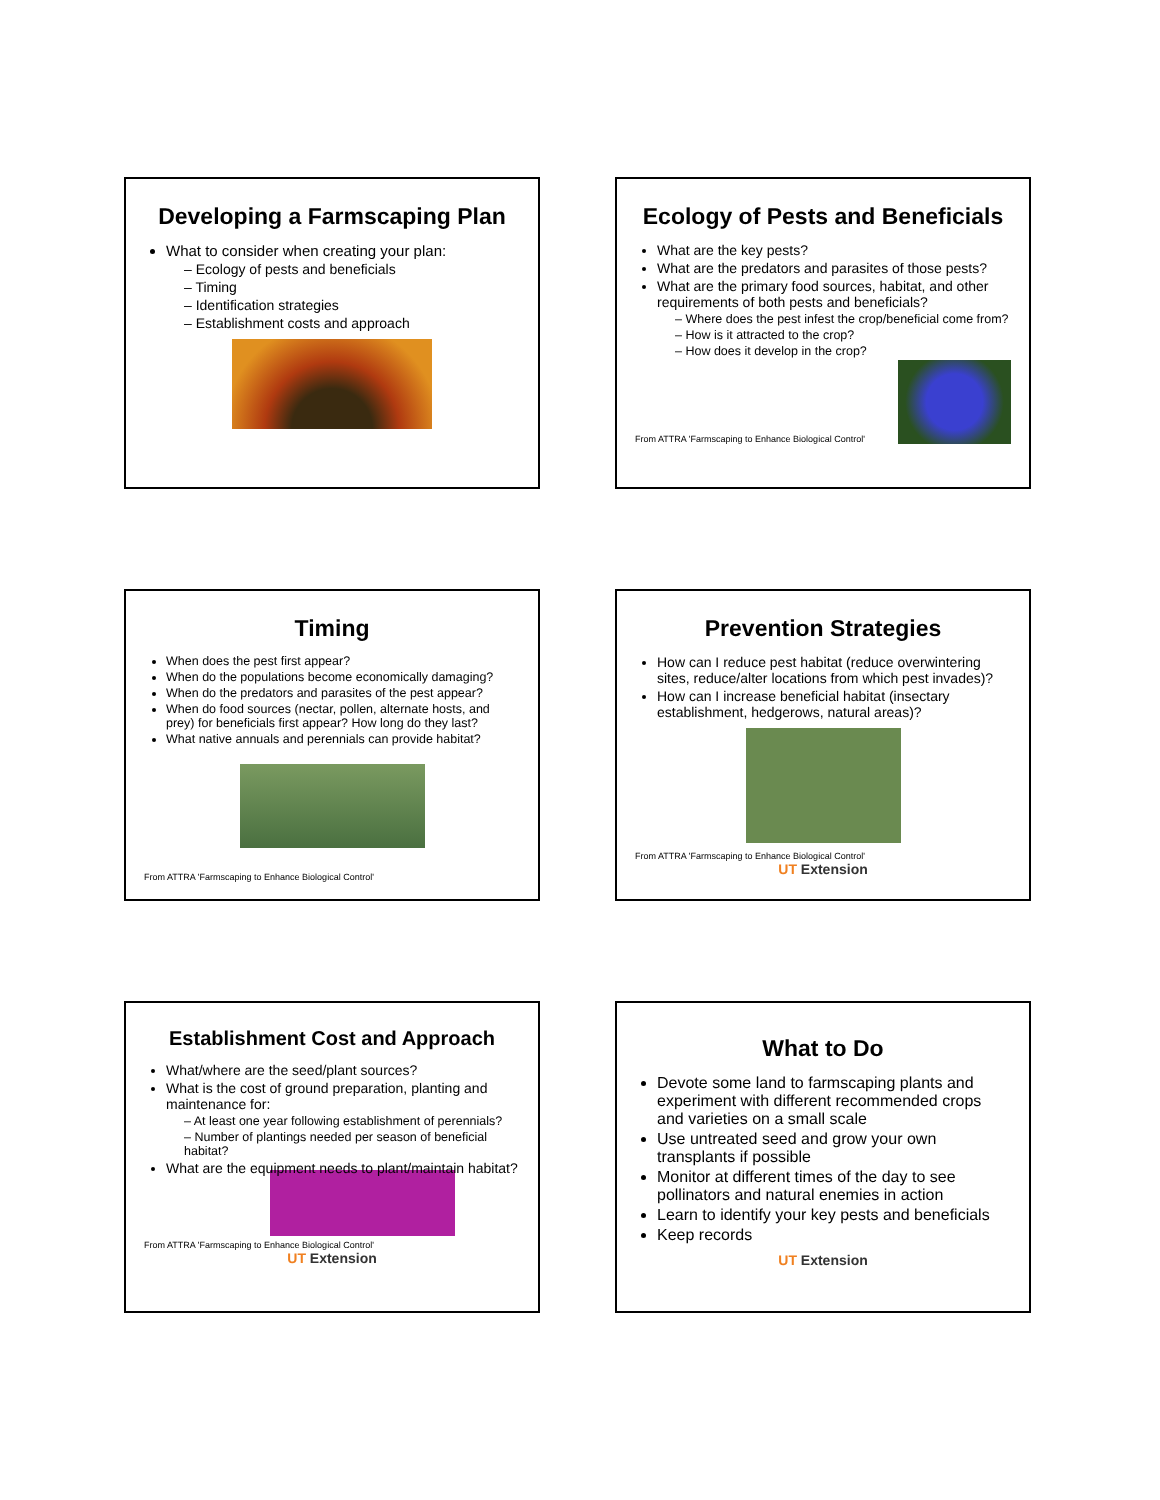Developing a Farmscaping Plan
What to consider when creating your plan:
– Ecology of pests and beneficials
– Timing
– Identification strategies
– Establishment costs and approach
Ecology of Pests and Beneficials
What are the key pests?
What are the predators and parasites of those pests?
What are the primary food sources, habitat, and other requirements of both pests and beneficials?
– Where does the pest infest the crop/beneficial come from?
– How is it attracted to the crop?
– How does it develop in the crop?
From ATTRA 'Farmscaping to Enhance Biological Control'
Timing
When does the pest first appear?
When do the populations become economically damaging?
When do the predators and parasites of the pest appear?
When do food sources (nectar, pollen, alternate hosts, and prey) for beneficials first appear? How long do they last?
What native annuals and perennials can provide habitat?
From ATTRA 'Farmscaping to Enhance Biological Control'
Prevention Strategies
How can I reduce pest habitat (reduce overwintering sites, reduce/alter locations from which pest invades)?
How can I increase beneficial habitat (insectary establishment, hedgerows, natural areas)?
From ATTRA 'Farmscaping to Enhance Biological Control'
UT Extension
Establishment Cost and Approach
What/where are the seed/plant sources?
What is the cost of ground preparation, planting and maintenance for:
– At least one year following establishment of perennials?
– Number of plantings needed per season of beneficial habitat?
What are the equipment needs to plant/maintain habitat?
From ATTRA 'Farmscaping to Enhance Biological Control'
UT Extension
What to Do
Devote some land to farmscaping plants and experiment with different recommended crops and varieties on a small scale
Use untreated seed and grow your own transplants if possible
Monitor at different times of the day to see pollinators and natural enemies in action
Learn to identify your key pests and beneficials
Keep records
UT Extension